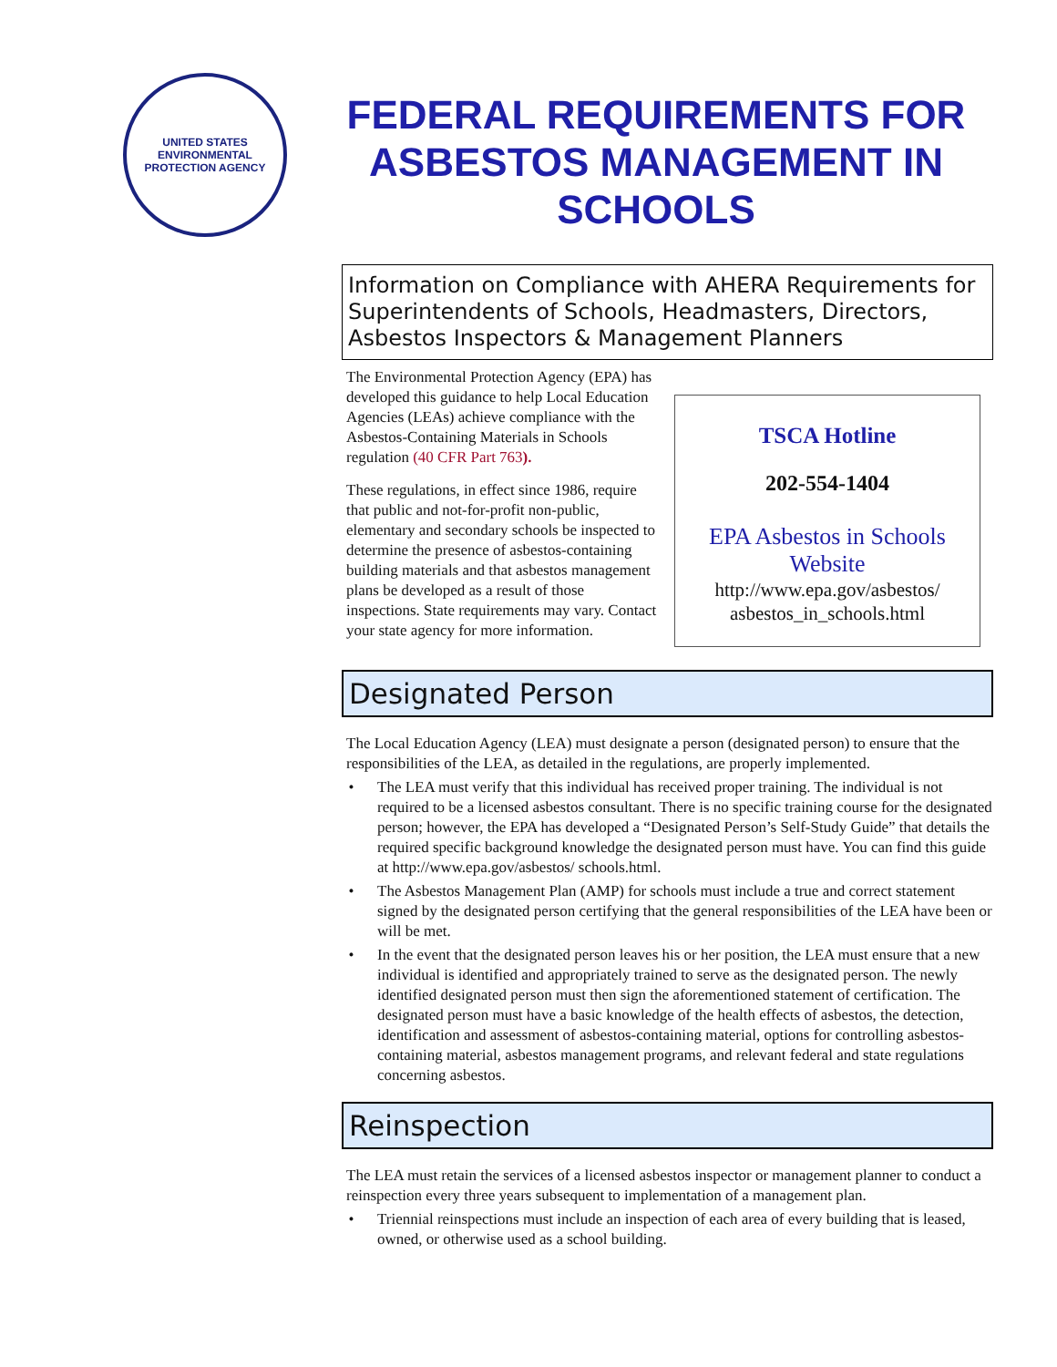UNITED STATES
ENVIRONMENTAL PROTECTION AGENCY
FEDERAL REQUIREMENTS FOR ASBESTOS MANAGEMENT IN SCHOOLS
Information on Compliance with AHERA Requirements for Superintendents of Schools, Headmasters, Directors, Asbestos Inspectors & Management Planners
The Environmental Protection Agency (EPA) has developed this guidance to help Local Education Agencies (LEAs) achieve compliance with the Asbestos-Containing Materials in Schools regulation (40 CFR Part 763).
These regulations, in effect since 1986, require that public and not-for-profit non-public, elementary and secondary schools be inspected to determine the presence of asbestos-containing building materials and that asbestos management plans be developed as a result of those inspections. State requirements may vary. Contact your state agency for more information.
TSCA Hotline
202-554-1404
EPA Asbestos in Schools Website
http://www.epa.gov/asbestos/ asbestos_in_schools.html
Designated Person
The Local Education Agency (LEA) must designate a person (designated person) to ensure that the responsibilities of the LEA, as detailed in the regulations, are properly implemented.
The LEA must verify that this individual has received proper training. The individual is not required to be a licensed asbestos consultant. There is no specific training course for the designated person; however, the EPA has developed a “Designated Person’s Self-Study Guide” that details the required specific background knowledge the designated person must have. You can find this guide at http://www.epa.gov/asbestos/ schools.html.
The Asbestos Management Plan (AMP) for schools must include a true and correct statement signed by the designated person certifying that the general responsibilities of the LEA have been or will be met.
In the event that the designated person leaves his or her position, the LEA must ensure that a new individual is identified and appropriately trained to serve as the designated person. The newly identified designated person must then sign the aforementioned statement of certification. The designated person must have a basic knowledge of the health effects of asbestos, the detection, identification and assessment of asbestos-containing material, options for controlling asbestos-containing material, asbestos management programs, and relevant federal and state regulations concerning asbestos.
Reinspection
The LEA must retain the services of a licensed asbestos inspector or management planner to conduct a reinspection every three years subsequent to implementation of a management plan.
Triennial reinspections must include an inspection of each area of every building that is leased, owned, or otherwise used as a school building.